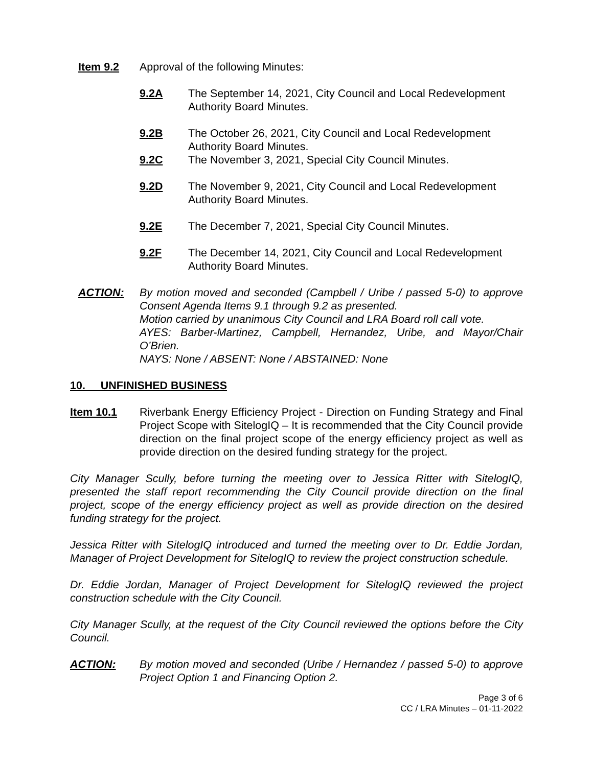Item 9.2 Approval of the following Minutes:
9.2A The September 14, 2021, City Council and Local Redevelopment Authority Board Minutes.
9.2B The October 26, 2021, City Council and Local Redevelopment Authority Board Minutes.
9.2C The November 3, 2021, Special City Council Minutes.
9.2D The November 9, 2021, City Council and Local Redevelopment Authority Board Minutes.
9.2E The December 7, 2021, Special City Council Minutes.
9.2F The December 14, 2021, City Council and Local Redevelopment Authority Board Minutes.
ACTION: By motion moved and seconded (Campbell / Uribe / passed 5-0) to approve Consent Agenda Items 9.1 through 9.2 as presented.
Motion carried by unanimous City Council and LRA Board roll call vote.
AYES: Barber-Martinez, Campbell, Hernandez, Uribe, and Mayor/Chair O’Brien.
NAYS: None / ABSENT: None / ABSTAINED: None
10. UNFINISHED BUSINESS
Item 10.1 Riverbank Energy Efficiency Project - Direction on Funding Strategy and Final Project Scope with SitelogIQ – It is recommended that the City Council provide direction on the final project scope of the energy efficiency project as well as provide direction on the desired funding strategy for the project.
City Manager Scully, before turning the meeting over to Jessica Ritter with SitelogIQ, presented the staff report recommending the City Council provide direction on the final project, scope of the energy efficiency project as well as provide direction on the desired funding strategy for the project.
Jessica Ritter with SitelogIQ introduced and turned the meeting over to Dr. Eddie Jordan, Manager of Project Development for SitelogIQ to review the project construction schedule.
Dr. Eddie Jordan, Manager of Project Development for SitelogIQ reviewed the project construction schedule with the City Council.
City Manager Scully, at the request of the City Council reviewed the options before the City Council.
ACTION: By motion moved and seconded (Uribe / Hernandez / passed 5-0) to approve Project Option 1 and Financing Option 2.
Page 3 of 6
CC / LRA Minutes – 01-11-2022